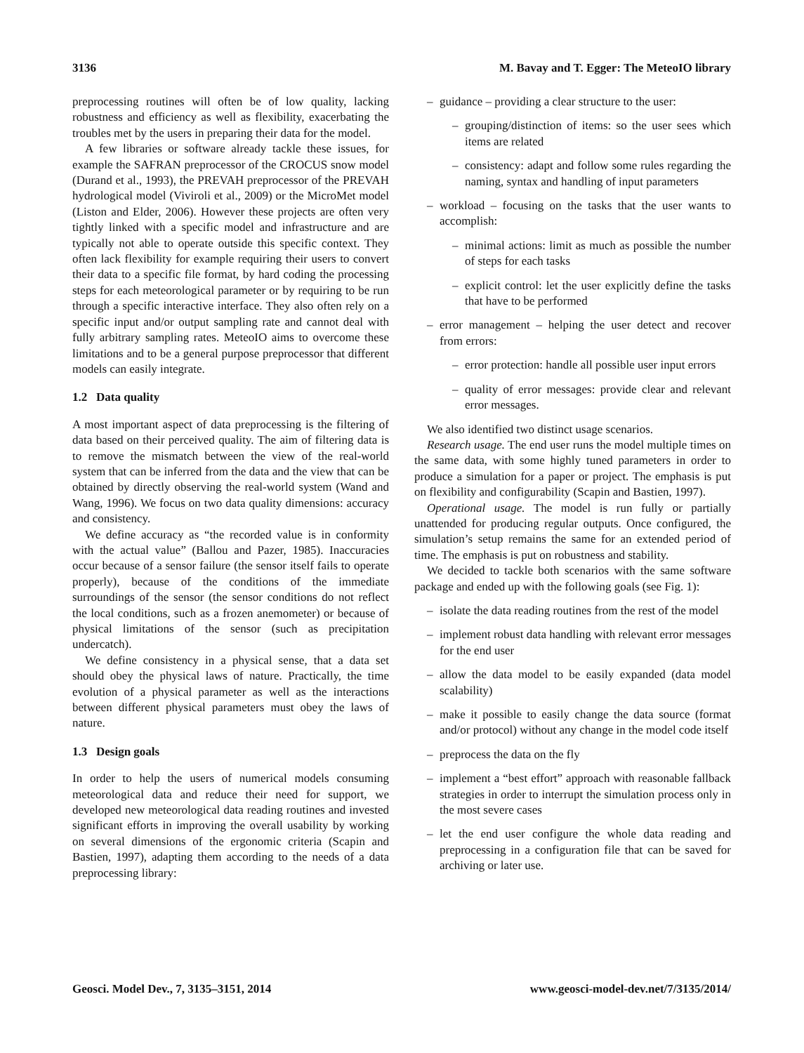3136 M. Bavay and T. Egger: The MeteoIO library
preprocessing routines will often be of low quality, lacking robustness and efficiency as well as flexibility, exacerbating the troubles met by the users in preparing their data for the model.
A few libraries or software already tackle these issues, for example the SAFRAN preprocessor of the CROCUS snow model (Durand et al., 1993), the PREVAH preprocessor of the PREVAH hydrological model (Viviroli et al., 2009) or the MicroMet model (Liston and Elder, 2006). However these projects are often very tightly linked with a specific model and infrastructure and are typically not able to operate outside this specific context. They often lack flexibility for example requiring their users to convert their data to a specific file format, by hard coding the processing steps for each meteorological parameter or by requiring to be run through a specific interactive interface. They also often rely on a specific input and/or output sampling rate and cannot deal with fully arbitrary sampling rates. MeteoIO aims to overcome these limitations and to be a general purpose preprocessor that different models can easily integrate.
1.2 Data quality
A most important aspect of data preprocessing is the filtering of data based on their perceived quality. The aim of filtering data is to remove the mismatch between the view of the real-world system that can be inferred from the data and the view that can be obtained by directly observing the real-world system (Wand and Wang, 1996). We focus on two data quality dimensions: accuracy and consistency.
We define accuracy as “the recorded value is in conformity with the actual value” (Ballou and Pazer, 1985). Inaccuracies occur because of a sensor failure (the sensor itself fails to operate properly), because of the conditions of the immediate surroundings of the sensor (the sensor conditions do not reflect the local conditions, such as a frozen anemometer) or because of physical limitations of the sensor (such as precipitation undercatch).
We define consistency in a physical sense, that a data set should obey the physical laws of nature. Practically, the time evolution of a physical parameter as well as the interactions between different physical parameters must obey the laws of nature.
1.3 Design goals
In order to help the users of numerical models consuming meteorological data and reduce their need for support, we developed new meteorological data reading routines and invested significant efforts in improving the overall usability by working on several dimensions of the ergonomic criteria (Scapin and Bastien, 1997), adapting them according to the needs of a data preprocessing library:
– guidance – providing a clear structure to the user:
– grouping/distinction of items: so the user sees which items are related
– consistency: adapt and follow some rules regarding the naming, syntax and handling of input parameters
– workload – focusing on the tasks that the user wants to accomplish:
– minimal actions: limit as much as possible the number of steps for each tasks
– explicit control: let the user explicitly define the tasks that have to be performed
– error management – helping the user detect and recover from errors:
– error protection: handle all possible user input errors
– quality of error messages: provide clear and relevant error messages.
We also identified two distinct usage scenarios.
Research usage. The end user runs the model multiple times on the same data, with some highly tuned parameters in order to produce a simulation for a paper or project. The emphasis is put on flexibility and configurability (Scapin and Bastien, 1997).
Operational usage. The model is run fully or partially unattended for producing regular outputs. Once configured, the simulation’s setup remains the same for an extended period of time. The emphasis is put on robustness and stability.
We decided to tackle both scenarios with the same software package and ended up with the following goals (see Fig. 1):
– isolate the data reading routines from the rest of the model
– implement robust data handling with relevant error messages for the end user
– allow the data model to be easily expanded (data model scalability)
– make it possible to easily change the data source (format and/or protocol) without any change in the model code itself
– preprocess the data on the fly
– implement a “best effort” approach with reasonable fallback strategies in order to interrupt the simulation process only in the most severe cases
– let the end user configure the whole data reading and preprocessing in a configuration file that can be saved for archiving or later use.
Geosci. Model Dev., 7, 3135–3151, 2014 www.geosci-model-dev.net/7/3135/2014/